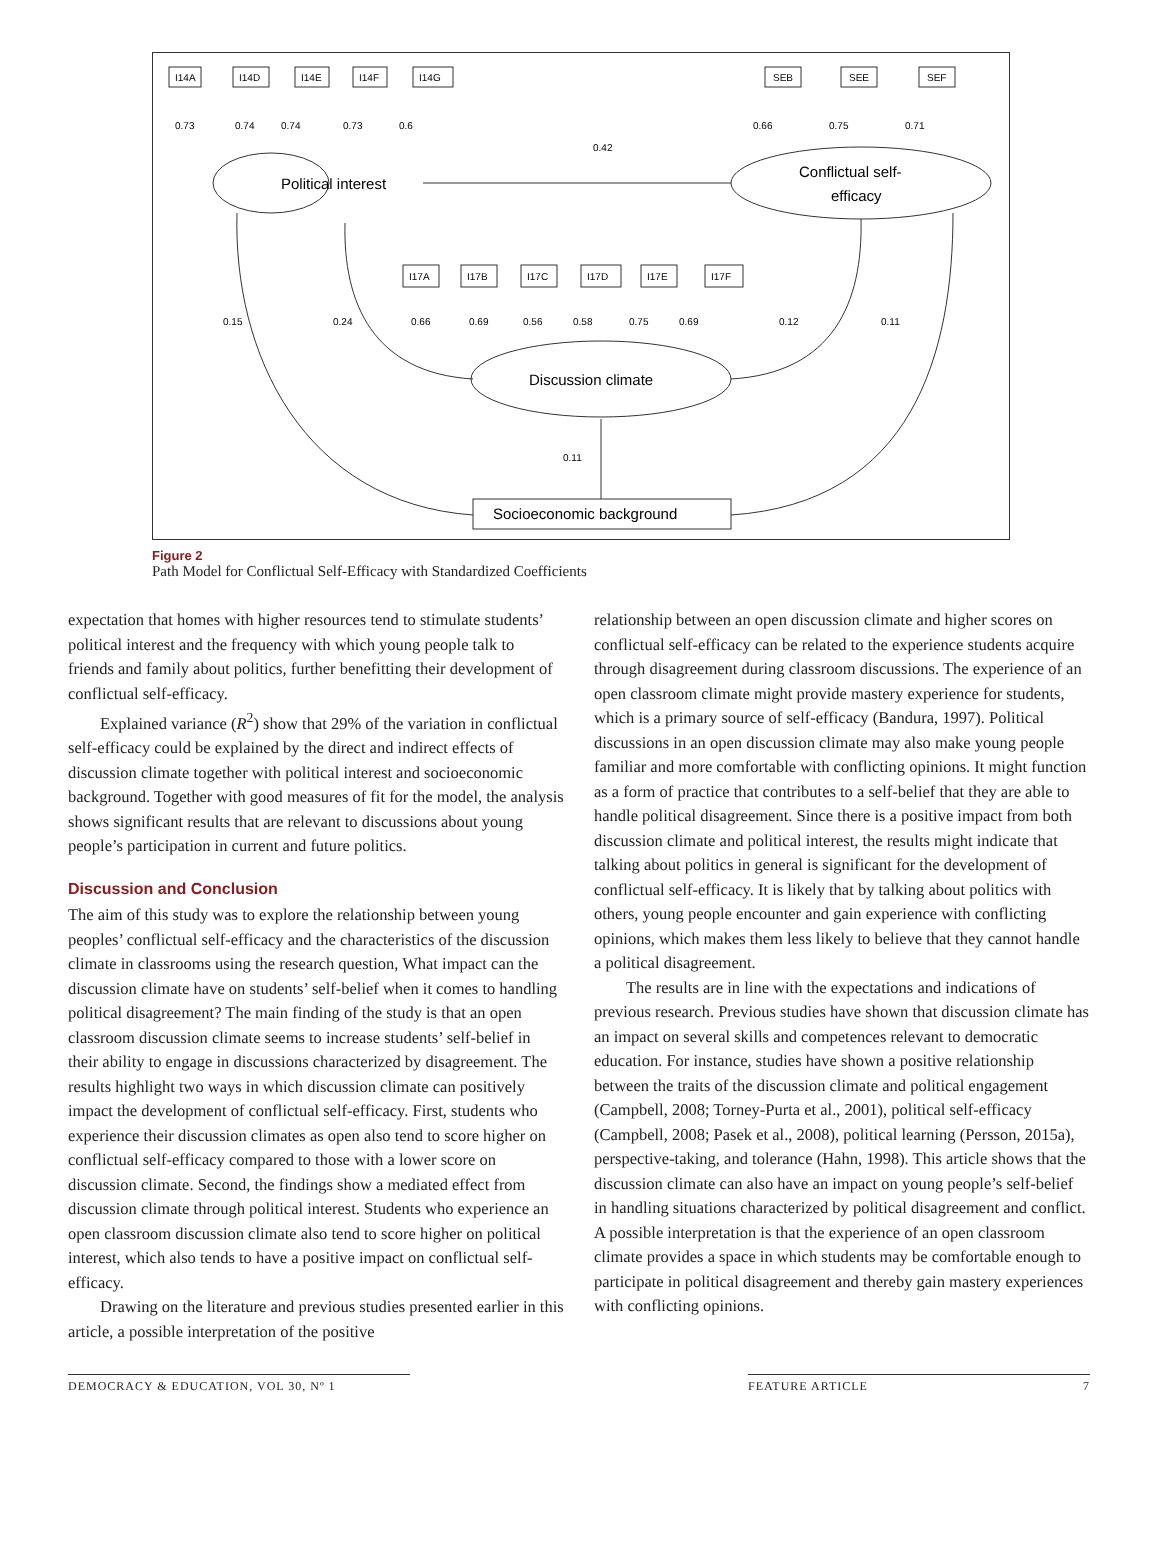I14A
I14D
I14E
I14F
I14G
SEB
SEE
SEF
I17A
I17B
I17C
I17D
I17E
I17F
0.73
0.74
0.74
0.73
0.6
0.66
0.75
0.71
0.42
0.15
0.24
0.66
0.69
0.56
0.58
0.75
0.69
0.12
0.11
0.11
Political interest
Conflictual self-
efficacy
Discussion climate
Socioeconomic background
Figure 2
Path Model for Conflictual Self-Efficacy with Standardized Coefficients
expectation that homes with higher resources tend to stimulate students’ political interest and the frequency with which young people talk to friends and family about politics, further benefitting their development of conflictual self-efficacy.
Explained variance (R<sup>2</sup>) show that 29% of the variation in conflictual self-efficacy could be explained by the direct and indirect effects of discussion climate together with political interest and socioeconomic background. Together with good measures of fit for the model, the analysis shows significant results that are relevant to discussions about young people’s participation in current and future politics.
Discussion and Conclusion
The aim of this study was to explore the relationship between young peoples’ conflictual self-efficacy and the characteristics of the discussion climate in classrooms using the research question, What impact can the discussion climate have on students’ self-belief when it comes to handling political disagreement? The main finding of the study is that an open classroom discussion climate seems to increase students’ self-belief in their ability to engage in discussions characterized by disagreement. The results highlight two ways in which discussion climate can positively impact the development of conflictual self-efficacy. First, students who experience their discussion climates as open also tend to score higher on conflictual self-efficacy compared to those with a lower score on discussion climate. Second, the findings show a mediated effect from discussion climate through political interest. Students who experience an open classroom discussion climate also tend to score higher on political interest, which also tends to have a positive impact on conflictual self-efficacy.
Drawing on the literature and previous studies presented earlier in this article, a possible interpretation of the positive
relationship between an open discussion climate and higher scores on conflictual self-efficacy can be related to the experience students acquire through disagreement during classroom discussions. The experience of an open classroom climate might provide mastery experience for students, which is a primary source of self-efficacy (Bandura, 1997). Political discussions in an open discussion climate may also make young people familiar and more comfortable with conflicting opinions. It might function as a form of practice that contributes to a self-belief that they are able to handle political disagreement. Since there is a positive impact from both discussion climate and political interest, the results might indicate that talking about politics in general is significant for the development of conflictual self-efficacy. It is likely that by talking about politics with others, young people encounter and gain experience with conflicting opinions, which makes them less likely to believe that they cannot handle a political disagreement.
The results are in line with the expectations and indications of previous research. Previous studies have shown that discussion climate has an impact on several skills and competences relevant to democratic education. For instance, studies have shown a positive relationship between the traits of the discussion climate and political engagement (Campbell, 2008; Torney-Purta et al., 2001), political self-efficacy (Campbell, 2008; Pasek et al., 2008), political learning (Persson, 2015a), perspective-taking, and tolerance (Hahn, 1998). This article shows that the discussion climate can also have an impact on young people’s self-belief in handling situations characterized by political disagreement and conflict. A possible interpretation is that the experience of an open classroom climate provides a space in which students may be comfortable enough to participate in political disagreement and thereby gain mastery experiences with conflicting opinions.
DEMOCRACY & EDUCATION, VOL 30, Nº 1 FEATURE ARTICLE 7